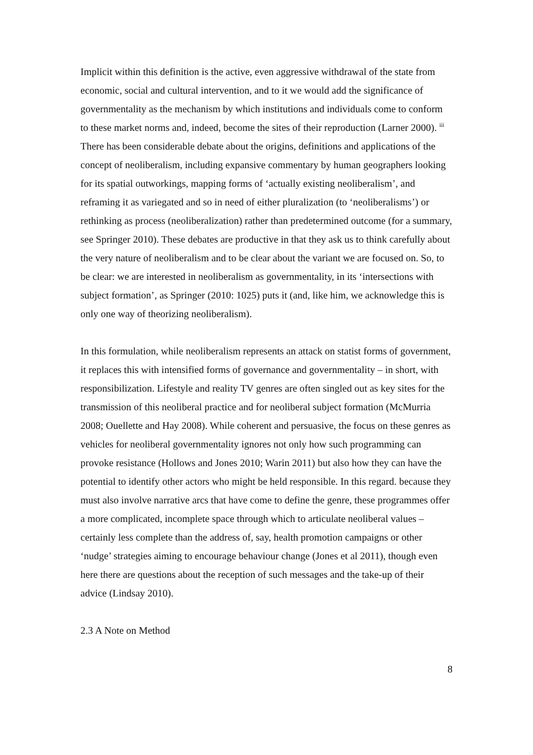Implicit within this definition is the active, even aggressive withdrawal of the state from economic, social and cultural intervention, and to it we would add the significance of governmentality as the mechanism by which institutions and individuals come to conform to these market norms and, indeed, become the sites of their reproduction (Larner 2000). <sup>iii</sup> There has been considerable debate about the origins, definitions and applications of the concept of neoliberalism, including expansive commentary by human geographers looking for its spatial outworkings, mapping forms of ‘actually existing neoliberalism’, and reframing it as variegated and so in need of either pluralization (to ‘neoliberalisms’) or rethinking as process (neoliberalization) rather than predetermined outcome (for a summary, see Springer 2010). These debates are productive in that they ask us to think carefully about the very nature of neoliberalism and to be clear about the variant we are focused on. So, to be clear: we are interested in neoliberalism as governmentality, in its ‘intersections with subject formation’, as Springer (2010: 1025) puts it (and, like him, we acknowledge this is only one way of theorizing neoliberalism).
In this formulation, while neoliberalism represents an attack on statist forms of government, it replaces this with intensified forms of governance and governmentality – in short, with responsibilization. Lifestyle and reality TV genres are often singled out as key sites for the transmission of this neoliberal practice and for neoliberal subject formation (McMurria 2008; Ouellette and Hay 2008). While coherent and persuasive, the focus on these genres as vehicles for neoliberal governmentality ignores not only how such programming can provoke resistance (Hollows and Jones 2010; Warin 2011) but also how they can have the potential to identify other actors who might be held responsible. In this regard. because they must also involve narrative arcs that have come to define the genre, these programmes offer a more complicated, incomplete space through which to articulate neoliberal values – certainly less complete than the address of, say, health promotion campaigns or other ‘nudge’ strategies aiming to encourage behaviour change (Jones et al 2011), though even here there are questions about the reception of such messages and the take-up of their advice (Lindsay 2010).
2.3 A Note on Method
8